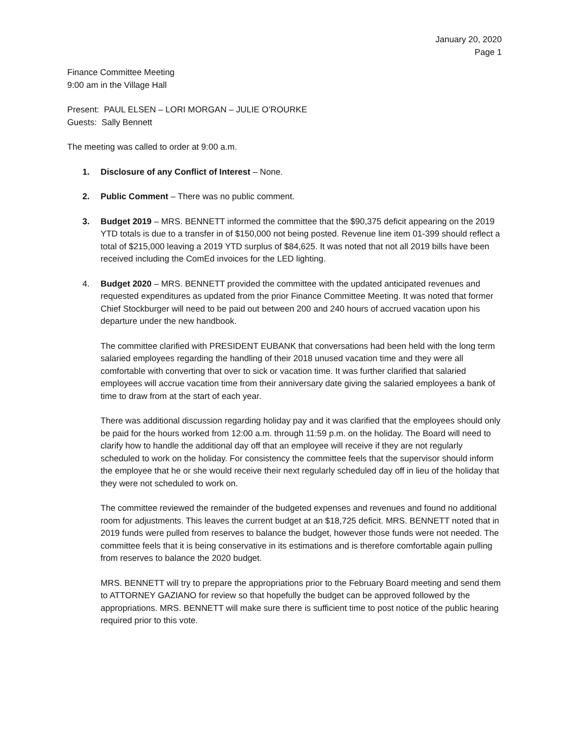January 20, 2020
Page 1
Finance Committee Meeting
9:00 am in the Village Hall
Present: PAUL ELSEN – LORI MORGAN – JULIE O’ROURKE
Guests: Sally Bennett
The meeting was called to order at 9:00 a.m.
1. Disclosure of any Conflict of Interest – None.
2. Public Comment – There was no public comment.
3. Budget 2019 – MRS. BENNETT informed the committee that the $90,375 deficit appearing on the 2019 YTD totals is due to a transfer in of $150,000 not being posted. Revenue line item 01-399 should reflect a total of $215,000 leaving a 2019 YTD surplus of $84,625. It was noted that not all 2019 bills have been received including the ComEd invoices for the LED lighting.
4. Budget 2020 – MRS. BENNETT provided the committee with the updated anticipated revenues and requested expenditures as updated from the prior Finance Committee Meeting. It was noted that former Chief Stockburger will need to be paid out between 200 and 240 hours of accrued vacation upon his departure under the new handbook.
The committee clarified with PRESIDENT EUBANK that conversations had been held with the long term salaried employees regarding the handling of their 2018 unused vacation time and they were all comfortable with converting that over to sick or vacation time. It was further clarified that salaried employees will accrue vacation time from their anniversary date giving the salaried employees a bank of time to draw from at the start of each year.
There was additional discussion regarding holiday pay and it was clarified that the employees should only be paid for the hours worked from 12:00 a.m. through 11:59 p.m. on the holiday. The Board will need to clarify how to handle the additional day off that an employee will receive if they are not regularly scheduled to work on the holiday. For consistency the committee feels that the supervisor should inform the employee that he or she would receive their next regularly scheduled day off in lieu of the holiday that they were not scheduled to work on.
The committee reviewed the remainder of the budgeted expenses and revenues and found no additional room for adjustments. This leaves the current budget at an $18,725 deficit. MRS. BENNETT noted that in 2019 funds were pulled from reserves to balance the budget, however those funds were not needed. The committee feels that it is being conservative in its estimations and is therefore comfortable again pulling from reserves to balance the 2020 budget.
MRS. BENNETT will try to prepare the appropriations prior to the February Board meeting and send them to ATTORNEY GAZIANO for review so that hopefully the budget can be approved followed by the appropriations. MRS. BENNETT will make sure there is sufficient time to post notice of the public hearing required prior to this vote.